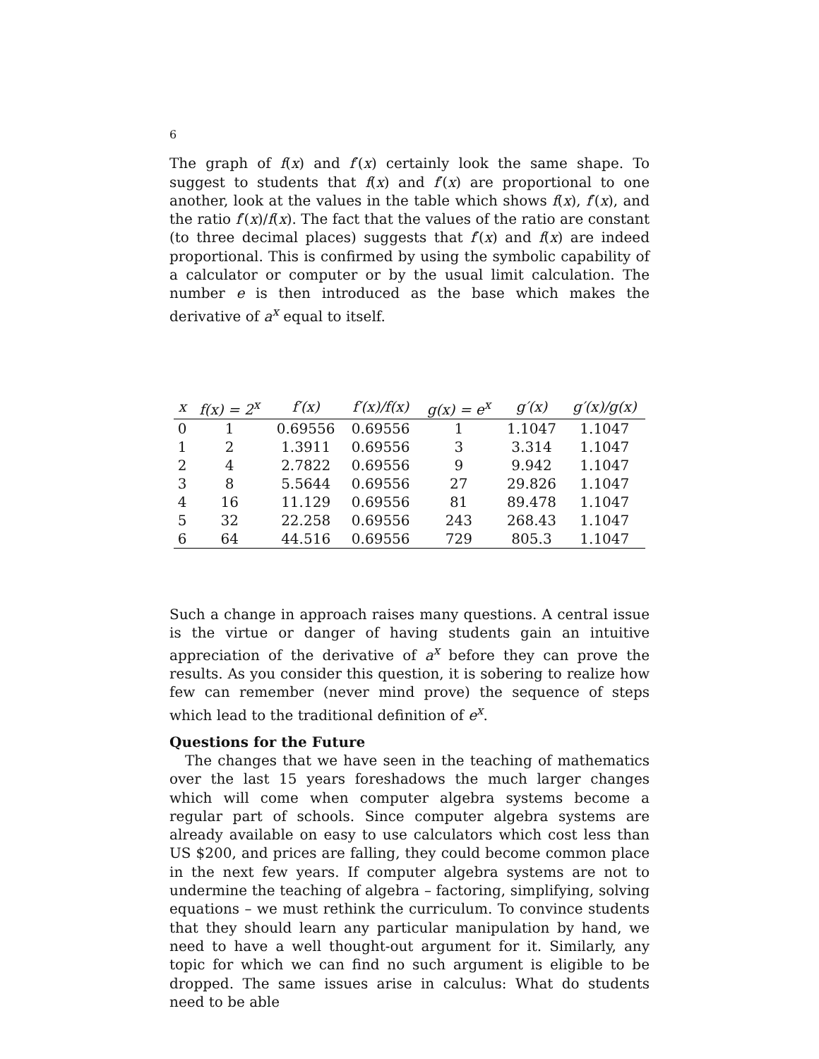6
The graph of f(x) and f′(x) certainly look the same shape. To suggest to students that f(x) and f′(x) are proportional to one another, look at the values in the table which shows f(x), f′(x), and the ratio f′(x)/f(x). The fact that the values of the ratio are constant (to three decimal places) suggests that f′(x) and f(x) are indeed proportional. This is confirmed by using the symbolic capability of a calculator or computer or by the usual limit calculation. The number e is then introduced as the base which makes the derivative of a<sup>x</sup> equal to itself.
| x | f(x) = 2<sup>x</sup> | f′(x) | f′(x)/f(x) | g(x) = e<sup>x</sup> | g′(x) | g′(x)/g(x) |
| --- | --- | --- | --- | --- | --- | --- |
| 0 | 1 | 0.69556 | 0.69556 | 1 | 1.1047 | 1.1047 |
| 1 | 2 | 1.3911 | 0.69556 | 3 | 3.314 | 1.1047 |
| 2 | 4 | 2.7822 | 0.69556 | 9 | 9.942 | 1.1047 |
| 3 | 8 | 5.5644 | 0.69556 | 27 | 29.826 | 1.1047 |
| 4 | 16 | 11.129 | 0.69556 | 81 | 89.478 | 1.1047 |
| 5 | 32 | 22.258 | 0.69556 | 243 | 268.43 | 1.1047 |
| 6 | 64 | 44.516 | 0.69556 | 729 | 805.3 | 1.1047 |
Such a change in approach raises many questions. A central issue is the virtue or danger of having students gain an intuitive appreciation of the derivative of a<sup>x</sup> before they can prove the results. As you consider this question, it is sobering to realize how few can remember (never mind prove) the sequence of steps which lead to the traditional definition of e<sup>x</sup>.
Questions for the Future
The changes that we have seen in the teaching of mathematics over the last 15 years foreshadows the much larger changes which will come when computer algebra systems become a regular part of schools. Since computer algebra systems are already available on easy to use calculators which cost less than US $200, and prices are falling, they could become common place in the next few years. If computer algebra systems are not to undermine the teaching of algebra – factoring, simplifying, solving equations – we must rethink the curriculum. To convince students that they should learn any particular manipulation by hand, we need to have a well thought-out argument for it. Similarly, any topic for which we can find no such argument is eligible to be dropped. The same issues arise in calculus: What do students need to be able